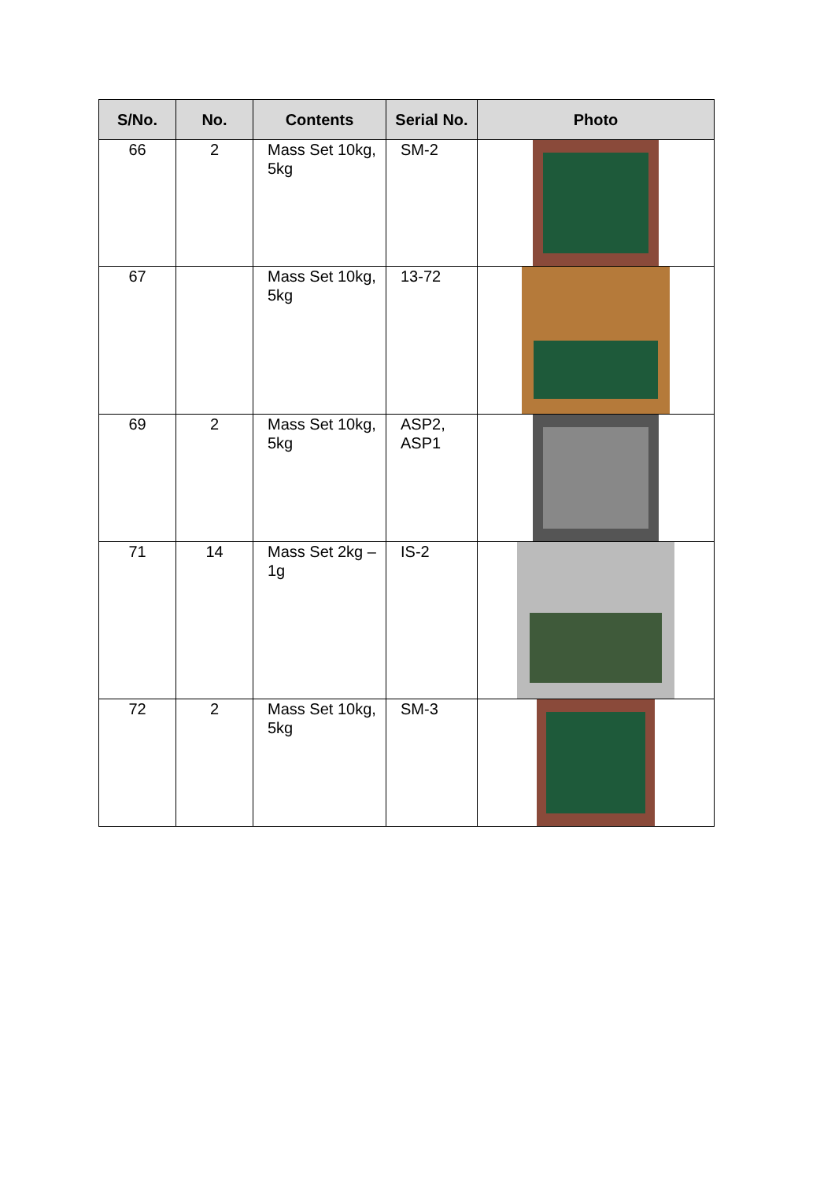| S/No. | No. | Contents | Serial No. | Photo |
| --- | --- | --- | --- | --- |
| 66 | 2 | Mass Set 10kg, 5kg | SM-2 | |
| 67 | | Mass Set 10kg, 5kg | 13-72 | |
| 69 | 2 | Mass Set 10kg, 5kg | ASP2, ASP1 | |
| 71 | 14 | Mass Set 2kg – 1g | IS-2 | |
| 72 | 2 | Mass Set 10kg, 5kg | SM-3 | |